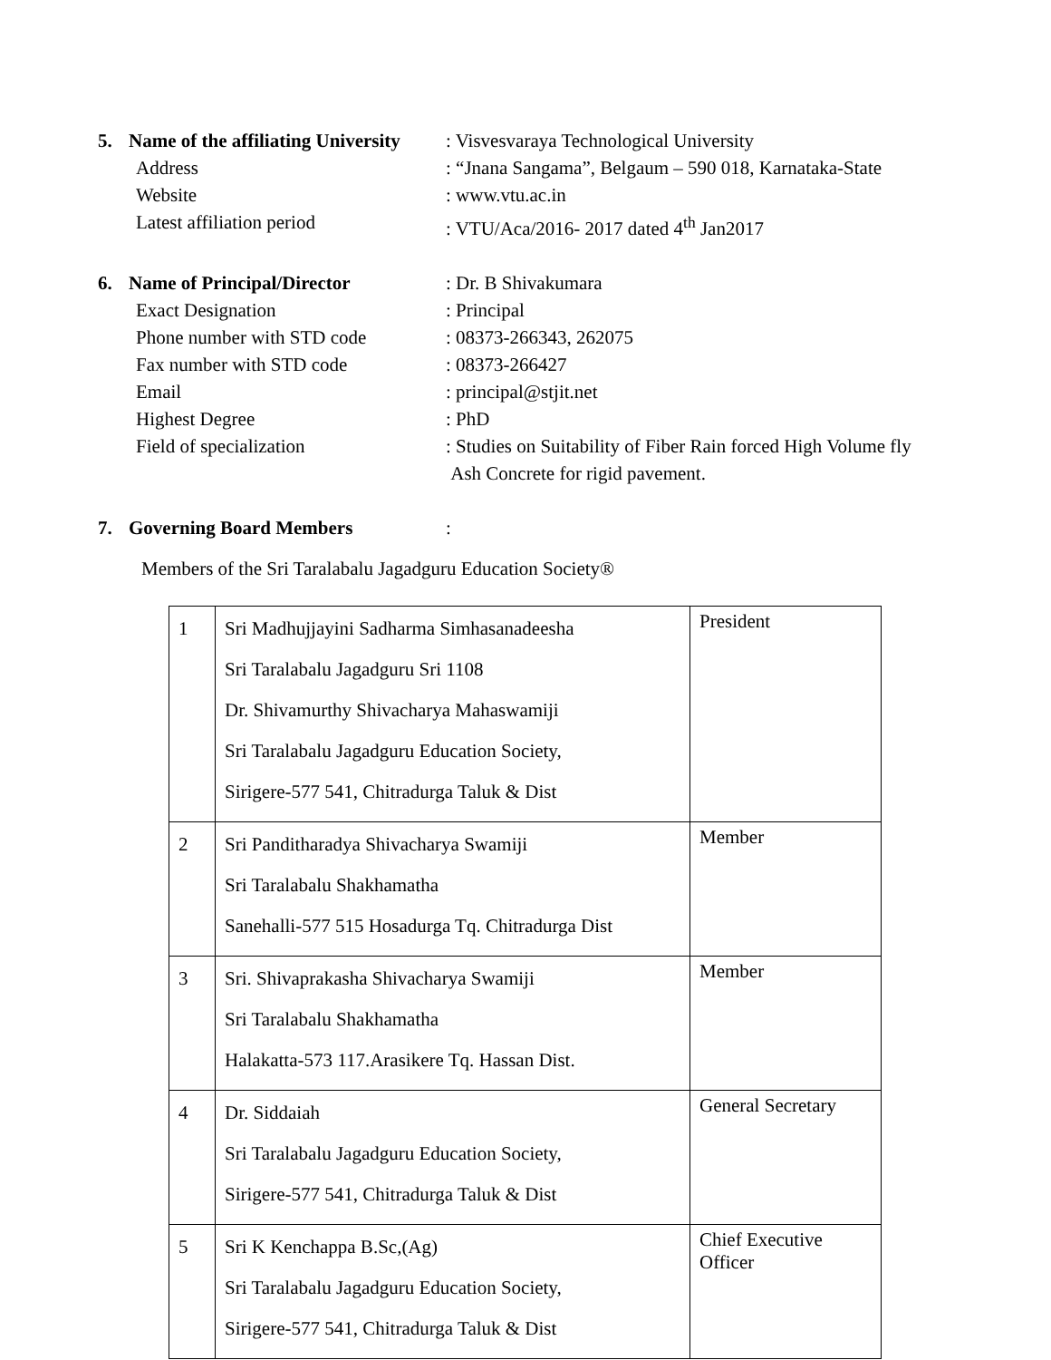5. Name of the affiliating University
: Visvesvaraya Technological University
Address : “Jnana Sangama”, Belgaum – 590 018, Karnataka-State
Website : www.vtu.ac.in
Latest affiliation period : VTU/Aca/2016- 2017 dated 4<sup>th</sup> Jan2017
6. Name of Principal/Director : Dr. B Shivakumara
Exact Designation : Principal
Phone number with STD code : 08373-266343, 262075
Fax number with STD code : 08373-266427
Email : principal@stjit.net
Highest Degree : PhD
Field of specialization : Studies on Suitability of Fiber Rain forced High Volume fly
Ash Concrete for rigid pavement.
7. Governing Board Members :
Members of the Sri Taralabalu Jagadguru Education Society®
| 1 | Sri Madhujjayini Sadharma Simhasanadeesha Sri Taralabalu Jagadguru Sri 1108 Dr. Shivamurthy Shivacharya Mahaswamiji Sri Taralabalu Jagadguru Education Society, Sirigere-577 541, Chitradurga Taluk & Dist | President |
| 2 | Sri Panditharadya Shivacharya Swamiji Sri Taralabalu Shakhamatha Sanehalli-577 515 Hosadurga Tq. Chitradurga Dist | Member |
| 3 | Sri. Shivaprakasha Shivacharya Swamiji Sri Taralabalu Shakhamatha Halakatta-573 117.Arasikere Tq. Hassan Dist. | Member |
| 4 | Dr. Siddaiah Sri Taralabalu Jagadguru Education Society, Sirigere-577 541, Chitradurga Taluk & Dist | General Secretary |
| 5 | Sri K Kenchappa B.Sc,(Ag) Sri Taralabalu Jagadguru Education Society, Sirigere-577 541, Chitradurga Taluk & Dist | Chief Executive Officer |